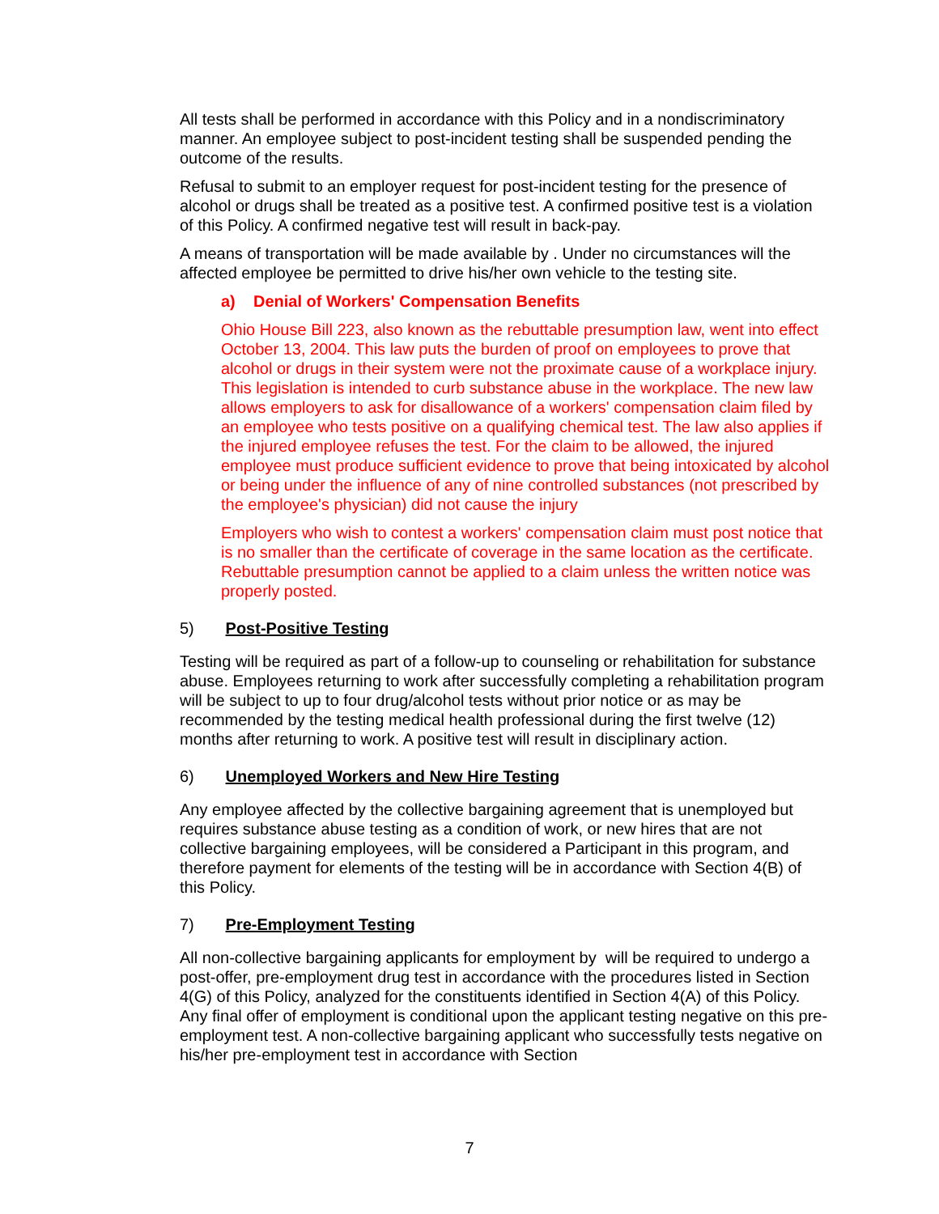All tests shall be performed in accordance with this Policy and in a nondiscriminatory manner. An employee subject to post-incident testing shall be suspended pending the outcome of the results.
Refusal to submit to an employer request for post-incident testing for the presence of alcohol or drugs shall be treated as a positive test. A confirmed positive test is a violation of this Policy. A confirmed negative test will result in back-pay.
A means of transportation will be made available by . Under no circumstances will the affected employee be permitted to drive his/her own vehicle to the testing site.
a) Denial of Workers' Compensation Benefits
Ohio House Bill 223, also known as the rebuttable presumption law, went into effect October 13, 2004. This law puts the burden of proof on employees to prove that alcohol or drugs in their system were not the proximate cause of a workplace injury. This legislation is intended to curb substance abuse in the workplace. The new law allows employers to ask for disallowance of a workers' compensation claim filed by an employee who tests positive on a qualifying chemical test. The law also applies if the injured employee refuses the test. For the claim to be allowed, the injured employee must produce sufficient evidence to prove that being intoxicated by alcohol or being under the influence of any of nine controlled substances (not prescribed by the employee's physician) did not cause the injury
Employers who wish to contest a workers' compensation claim must post notice that is no smaller than the certificate of coverage in the same location as the certificate. Rebuttable presumption cannot be applied to a claim unless the written notice was properly posted.
5) Post-Positive Testing
Testing will be required as part of a follow-up to counseling or rehabilitation for substance abuse. Employees returning to work after successfully completing a rehabilitation program will be subject to up to four drug/alcohol tests without prior notice or as may be recommended by the testing medical health professional during the first twelve (12) months after returning to work. A positive test will result in disciplinary action.
6) Unemployed Workers and New Hire Testing
Any employee affected by the collective bargaining agreement that is unemployed but requires substance abuse testing as a condition of work, or new hires that are not collective bargaining employees, will be considered a Participant in this program, and therefore payment for elements of the testing will be in accordance with Section 4(B) of this Policy.
7) Pre-Employment Testing
All non-collective bargaining applicants for employment by will be required to undergo a post-offer, pre-employment drug test in accordance with the procedures listed in Section 4(G) of this Policy, analyzed for the constituents identified in Section 4(A) of this Policy. Any final offer of employment is conditional upon the applicant testing negative on this pre-employment test. A non-collective bargaining applicant who successfully tests negative on his/her pre-employment test in accordance with Section
7